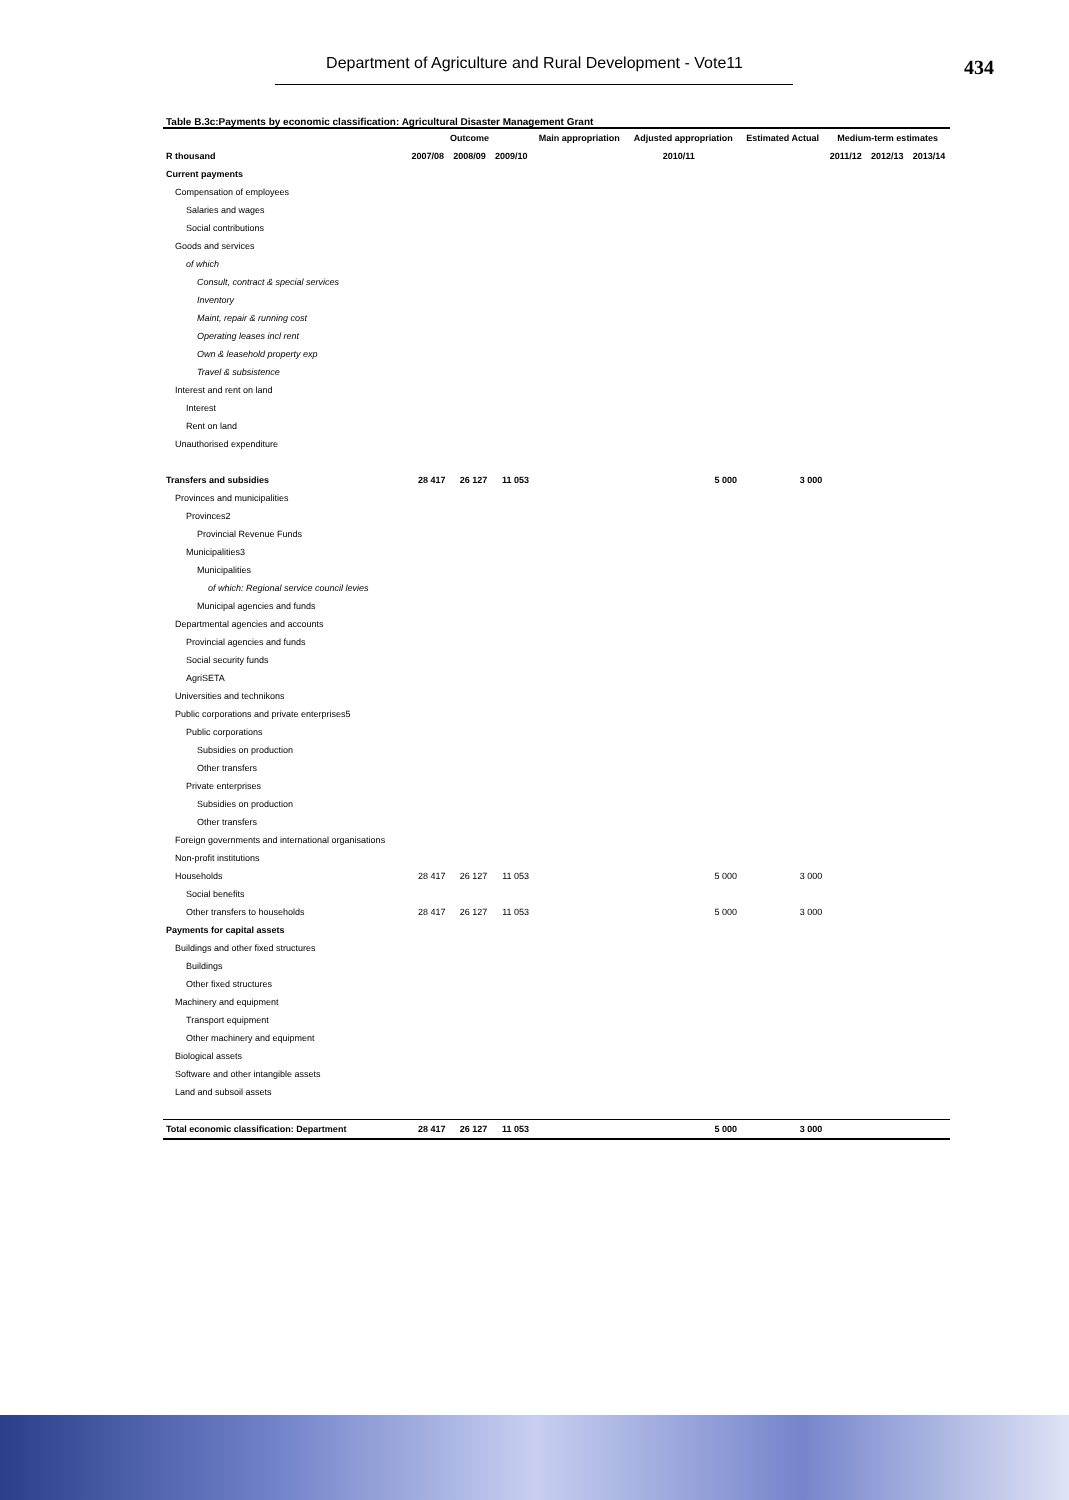Department of Agriculture and Rural Development - Vote11
434
Table B.3c:Payments by economic classification: Agricultural Disaster Management Grant
| | Outcome | | | Main appropriation | Adjusted appropriation | Estimated Actual | Medium-term estimates | | |
| --- | --- | --- | --- | --- | --- | --- | --- | --- | --- |
| R thousand | 2007/08 | 2008/09 | 2009/10 | 2010/11 | | | 2011/12 | 2012/13 | 2013/14 |
| Current payments | | | | | | | | | |
| Compensation of employees | | | | | | | | | |
| Salaries and wages | | | | | | | | | |
| Social contributions | | | | | | | | | |
| Goods and services | | | | | | | | | |
| of which | | | | | | | | | |
| Consult, contract & special services | | | | | | | | | |
| Inventory | | | | | | | | | |
| Maint, repair & running cost | | | | | | | | | |
| Operating leases incl rent | | | | | | | | | |
| Own & leasehold property exp | | | | | | | | | |
| Travel & subsistence | | | | | | | | | |
| Interest and rent on land | | | | | | | | | |
| Interest | | | | | | | | | |
| Rent on land | | | | | | | | | |
| Unauthorised expenditure | | | | | | | | | |
| Transfers and subsidies | 28 417 | 26 127 | 11 053 | | 5 000 | 3 000 | | | |
| Provinces and municipalities | | | | | | | | | |
| Provinces2 | | | | | | | | | |
| Provincial Revenue Funds | | | | | | | | | |
| Municipalities3 | | | | | | | | | |
| Municipalities | | | | | | | | | |
| of which: Regional service council levies | | | | | | | | | |
| Municipal agencies and funds | | | | | | | | | |
| Departmental agencies and accounts | | | | | | | | | |
| Provincial agencies and funds | | | | | | | | | |
| Social security funds | | | | | | | | | |
| AgriSETA | | | | | | | | | |
| Universities and technikons | | | | | | | | | |
| Public corporations and private enterprises5 | | | | | | | | | |
| Public corporations | | | | | | | | | |
| Subsidies on production | | | | | | | | | |
| Other transfers | | | | | | | | | |
| Private enterprises | | | | | | | | | |
| Subsidies on production | | | | | | | | | |
| Other transfers | | | | | | | | | |
| Foreign governments and international organisations | | | | | | | | | |
| Non-profit institutions | | | | | | | | | |
| Households | 28 417 | 26 127 | 11 053 | | 5 000 | 3 000 | | | |
| Social benefits | | | | | | | | | |
| Other transfers to households | 28 417 | 26 127 | 11 053 | | 5 000 | 3 000 | | | |
| Payments for capital assets | | | | | | | | | |
| Buildings and other fixed structures | | | | | | | | | |
| Buildings | | | | | | | | | |
| Other fixed structures | | | | | | | | | |
| Machinery and equipment | | | | | | | | | |
| Transport equipment | | | | | | | | | |
| Other machinery and equipment | | | | | | | | | |
| Biological assets | | | | | | | | | |
| Software and other intangible assets | | | | | | | | | |
| Land and subsoil assets | | | | | | | | | |
| Total economic classification: Department | 28 417 | 26 127 | 11 053 | | 5 000 | 3 000 | | | |